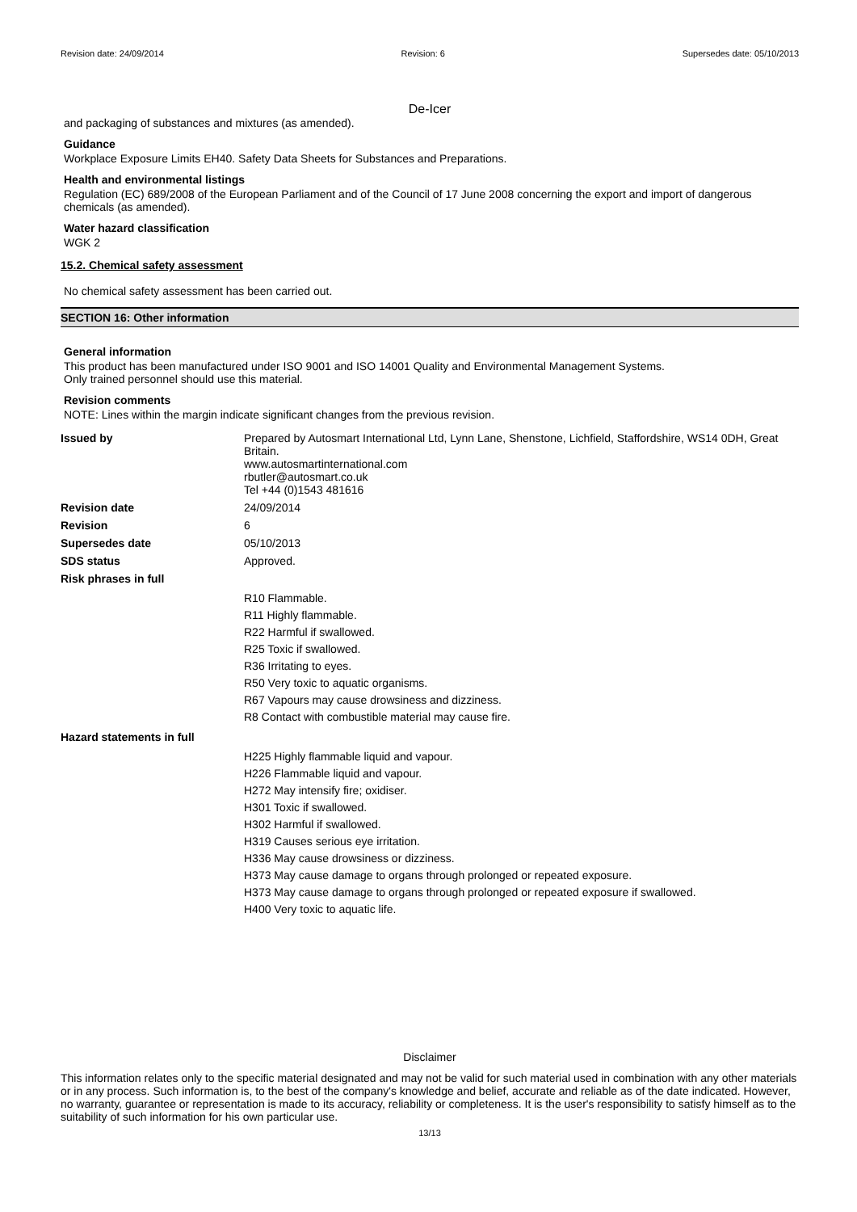Revision date: 24/09/2014 Revision: 6 Supersedes date: 05/10/2013
De-Icer
and packaging of substances and mixtures (as amended).
Guidance
Workplace Exposure Limits EH40. Safety Data Sheets for Substances and Preparations.
Health and environmental listings
Regulation (EC) 689/2008 of the European Parliament and of the Council of 17 June 2008 concerning the export and import of dangerous chemicals (as amended).
Water hazard classification
WGK 2
15.2. Chemical safety assessment
No chemical safety assessment has been carried out.
SECTION 16: Other information
General information
This product has been manufactured under ISO 9001 and ISO 14001 Quality and Environmental Management Systems.
Only trained personnel should use this material.
Revision comments
NOTE: Lines within the margin indicate significant changes from the previous revision.
| Issued by | Prepared by Autosmart International Ltd, Lynn Lane, Shenstone, Lichfield, Staffordshire, WS14 0DH, Great Britain. www.autosmartinternational.com rbutler@autosmart.co.uk Tel +44 (0)1543 481616 |
| Revision date | 24/09/2014 |
| Revision | 6 |
| Supersedes date | 05/10/2013 |
| SDS status | Approved. |
| Risk phrases in full | |
| | R10 Flammable. R11 Highly flammable. R22 Harmful if swallowed. R25 Toxic if swallowed. R36 Irritating to eyes. R50 Very toxic to aquatic organisms. R67 Vapours may cause drowsiness and dizziness. R8 Contact with combustible material may cause fire. |
| Hazard statements in full | |
| | H225 Highly flammable liquid and vapour. H226 Flammable liquid and vapour. H272 May intensify fire; oxidiser. H301 Toxic if swallowed. H302 Harmful if swallowed. H319 Causes serious eye irritation. H336 May cause drowsiness or dizziness. H373 May cause damage to organs through prolonged or repeated exposure. H373 May cause damage to organs through prolonged or repeated exposure if swallowed. H400 Very toxic to aquatic life. |
Disclaimer
This information relates only to the specific material designated and may not be valid for such material used in combination with any other materials or in any process. Such information is, to the best of the company's knowledge and belief, accurate and reliable as of the date indicated. However, no warranty, guarantee or representation is made to its accuracy, reliability or completeness. It is the user's responsibility to satisfy himself as to the suitability of such information for his own particular use.
13/13